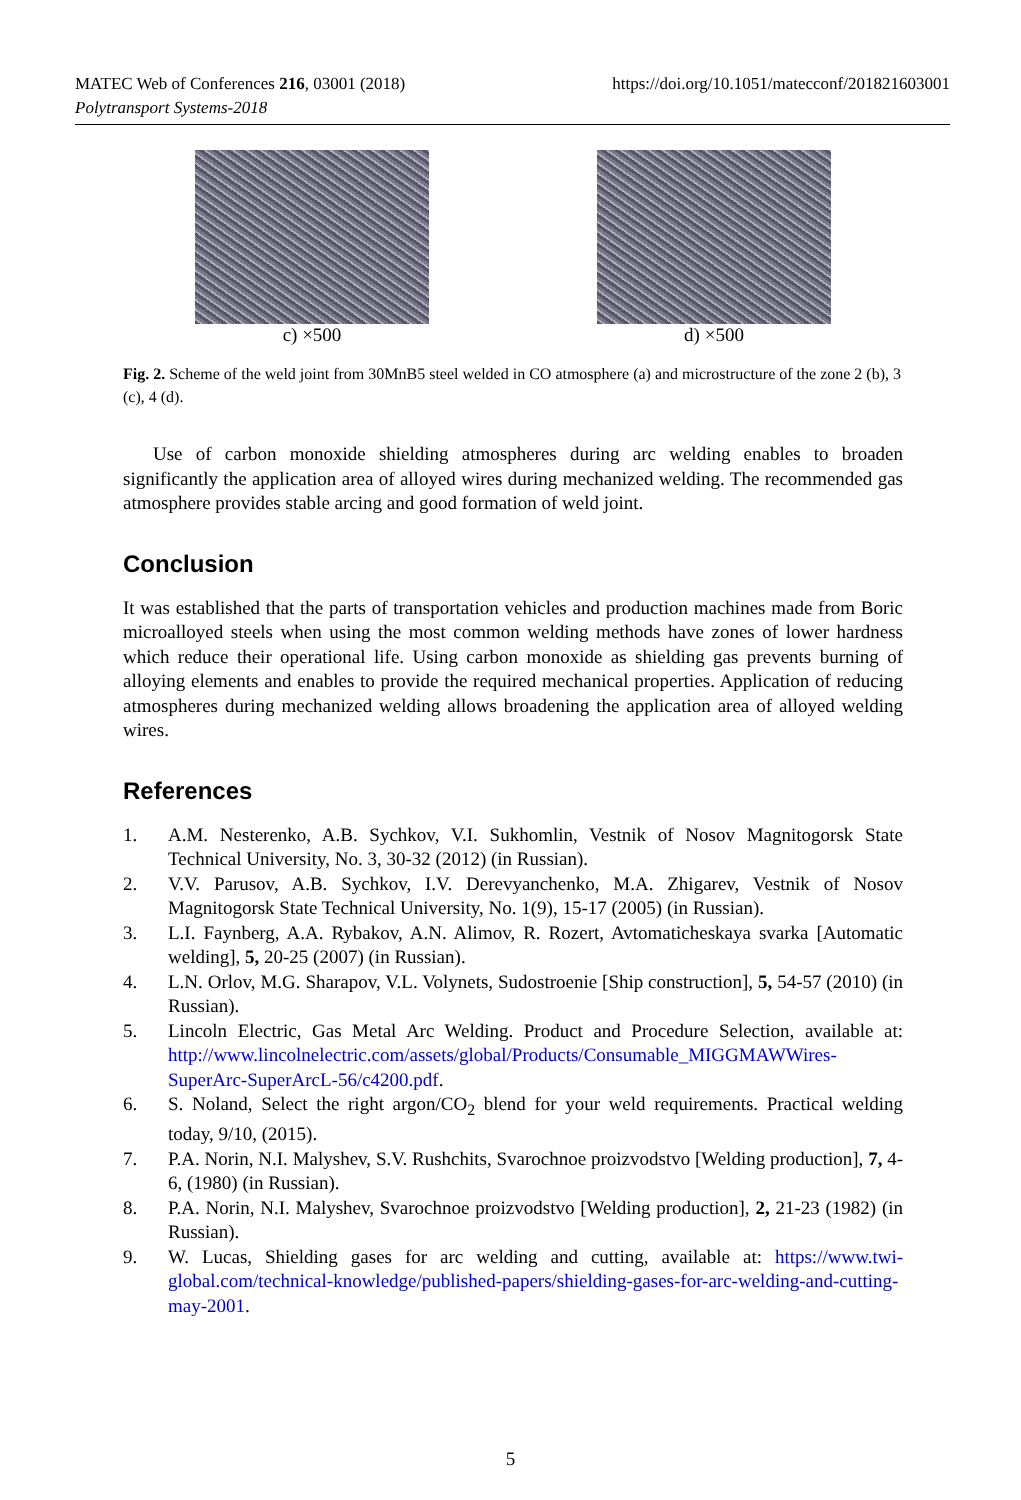MATEC Web of Conferences 216, 03001 (2018)
Polytransport Systems-2018
https://doi.org/10.1051/matecconf/201821603001
c) ×500 d) ×500
Fig. 2. Scheme of the weld joint from 30MnB5 steel welded in CO atmosphere (a) and microstructure of the zone 2 (b), 3 (c), 4 (d).
Use of carbon monoxide shielding atmospheres during arc welding enables to broaden significantly the application area of alloyed wires during mechanized welding. The recommended gas atmosphere provides stable arcing and good formation of weld joint.
Conclusion
It was established that the parts of transportation vehicles and production machines made from Boric microalloyed steels when using the most common welding methods have zones of lower hardness which reduce their operational life. Using carbon monoxide as shielding gas prevents burning of alloying elements and enables to provide the required mechanical properties. Application of reducing atmospheres during mechanized welding allows broadening the application area of alloyed welding wires.
References
1. A.M. Nesterenko, A.B. Sychkov, V.I. Sukhomlin, Vestnik of Nosov Magnitogorsk State Technical University, No. 3, 30-32 (2012) (in Russian).
2. V.V. Parusov, A.B. Sychkov, I.V. Derevyanchenko, M.A. Zhigarev, Vestnik of Nosov Magnitogorsk State Technical University, No. 1(9), 15-17 (2005) (in Russian).
3. L.I. Faynberg, A.A. Rybakov, A.N. Alimov, R. Rozert, Avtomaticheskaya svarka [Automatic welding], 5, 20-25 (2007) (in Russian).
4. L.N. Orlov, M.G. Sharapov, V.L. Volynets, Sudostroenie [Ship construction], 5, 54-57 (2010) (in Russian).
5. Lincoln Electric, Gas Metal Arc Welding. Product and Procedure Selection, available at: http://www.lincolnelectric.com/assets/global/Products/Consumable_MIGGMAWWires-SuperArc-SuperArcL-56/c4200.pdf.
6. S. Noland, Select the right argon/CO<sub>2</sub> blend for your weld requirements. Practical welding today, 9/10, (2015).
7. P.A. Norin, N.I. Malyshev, S.V. Rushchits, Svarochnoe proizvodstvo [Welding production], 7, 4-6, (1980) (in Russian).
8. P.A. Norin, N.I. Malyshev, Svarochnoe proizvodstvo [Welding production], 2, 21-23 (1982) (in Russian).
9. W. Lucas, Shielding gases for arc welding and cutting, available at: https://www.twi-global.com/technical-knowledge/published-papers/shielding-gases-for-arc-welding-and-cutting-may-2001.
5